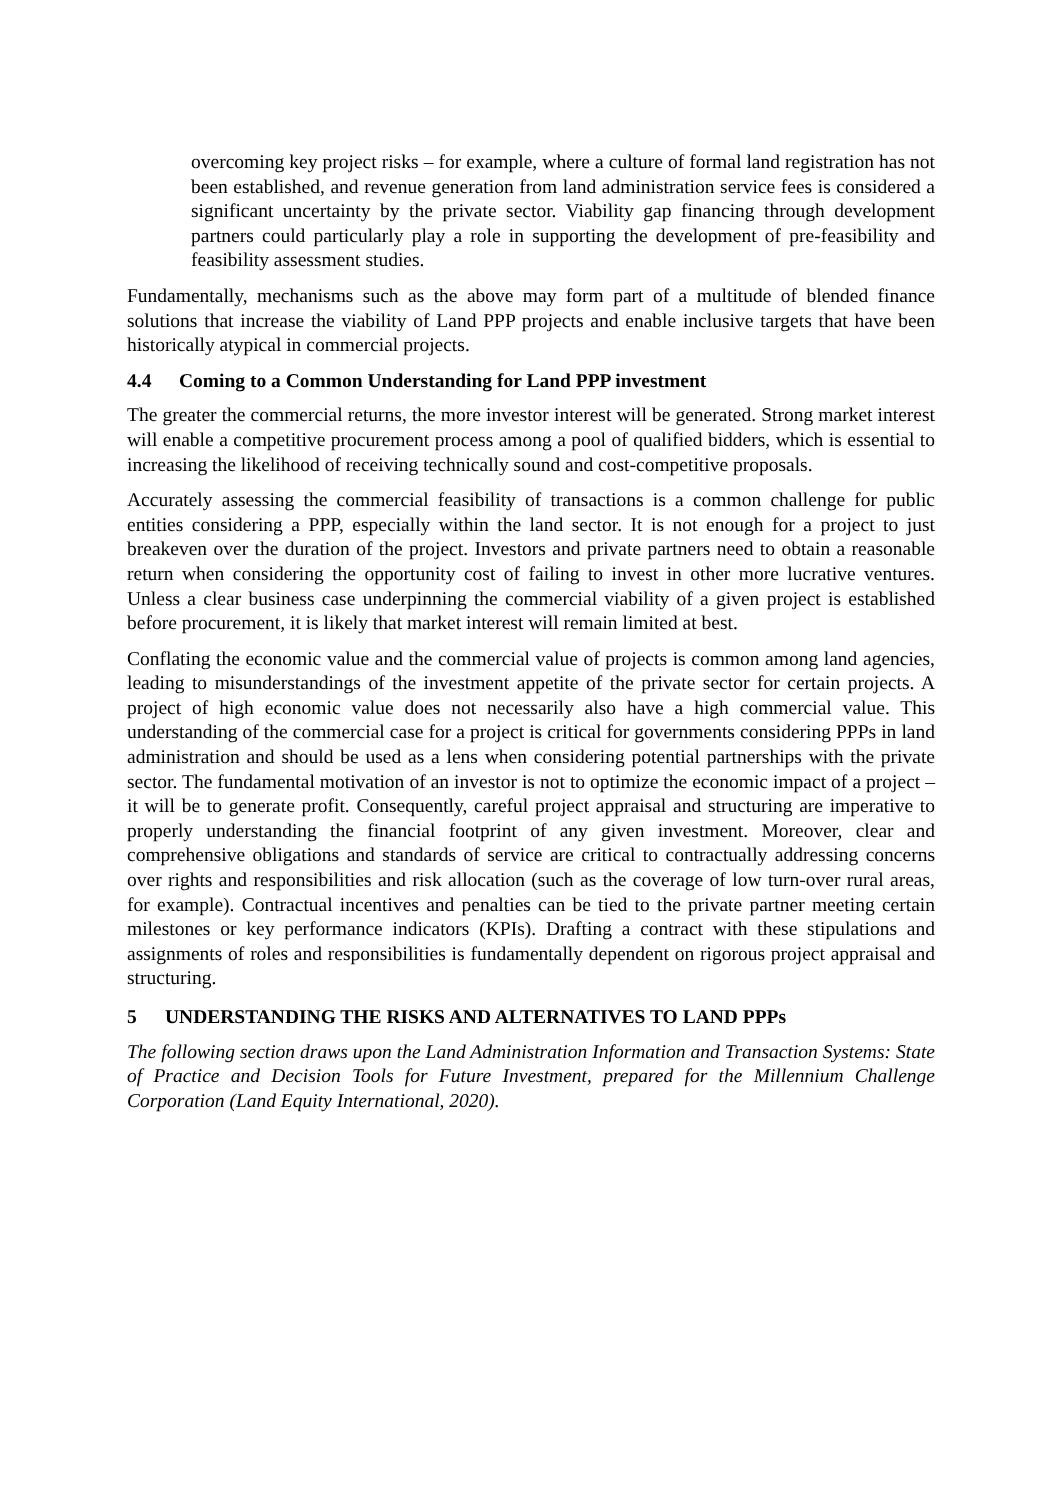overcoming key project risks – for example, where a culture of formal land registration has not been established, and revenue generation from land administration service fees is considered a significant uncertainty by the private sector. Viability gap financing through development partners could particularly play a role in supporting the development of pre-feasibility and feasibility assessment studies.
Fundamentally, mechanisms such as the above may form part of a multitude of blended finance solutions that increase the viability of Land PPP projects and enable inclusive targets that have been historically atypical in commercial projects.
4.4 Coming to a Common Understanding for Land PPP investment
The greater the commercial returns, the more investor interest will be generated. Strong market interest will enable a competitive procurement process among a pool of qualified bidders, which is essential to increasing the likelihood of receiving technically sound and cost-competitive proposals.
Accurately assessing the commercial feasibility of transactions is a common challenge for public entities considering a PPP, especially within the land sector. It is not enough for a project to just breakeven over the duration of the project. Investors and private partners need to obtain a reasonable return when considering the opportunity cost of failing to invest in other more lucrative ventures. Unless a clear business case underpinning the commercial viability of a given project is established before procurement, it is likely that market interest will remain limited at best.
Conflating the economic value and the commercial value of projects is common among land agencies, leading to misunderstandings of the investment appetite of the private sector for certain projects. A project of high economic value does not necessarily also have a high commercial value. This understanding of the commercial case for a project is critical for governments considering PPPs in land administration and should be used as a lens when considering potential partnerships with the private sector. The fundamental motivation of an investor is not to optimize the economic impact of a project – it will be to generate profit. Consequently, careful project appraisal and structuring are imperative to properly understanding the financial footprint of any given investment. Moreover, clear and comprehensive obligations and standards of service are critical to contractually addressing concerns over rights and responsibilities and risk allocation (such as the coverage of low turn-over rural areas, for example). Contractual incentives and penalties can be tied to the private partner meeting certain milestones or key performance indicators (KPIs). Drafting a contract with these stipulations and assignments of roles and responsibilities is fundamentally dependent on rigorous project appraisal and structuring.
5 UNDERSTANDING THE RISKS AND ALTERNATIVES TO LAND PPPs
The following section draws upon the Land Administration Information and Transaction Systems: State of Practice and Decision Tools for Future Investment, prepared for the Millennium Challenge Corporation (Land Equity International, 2020).